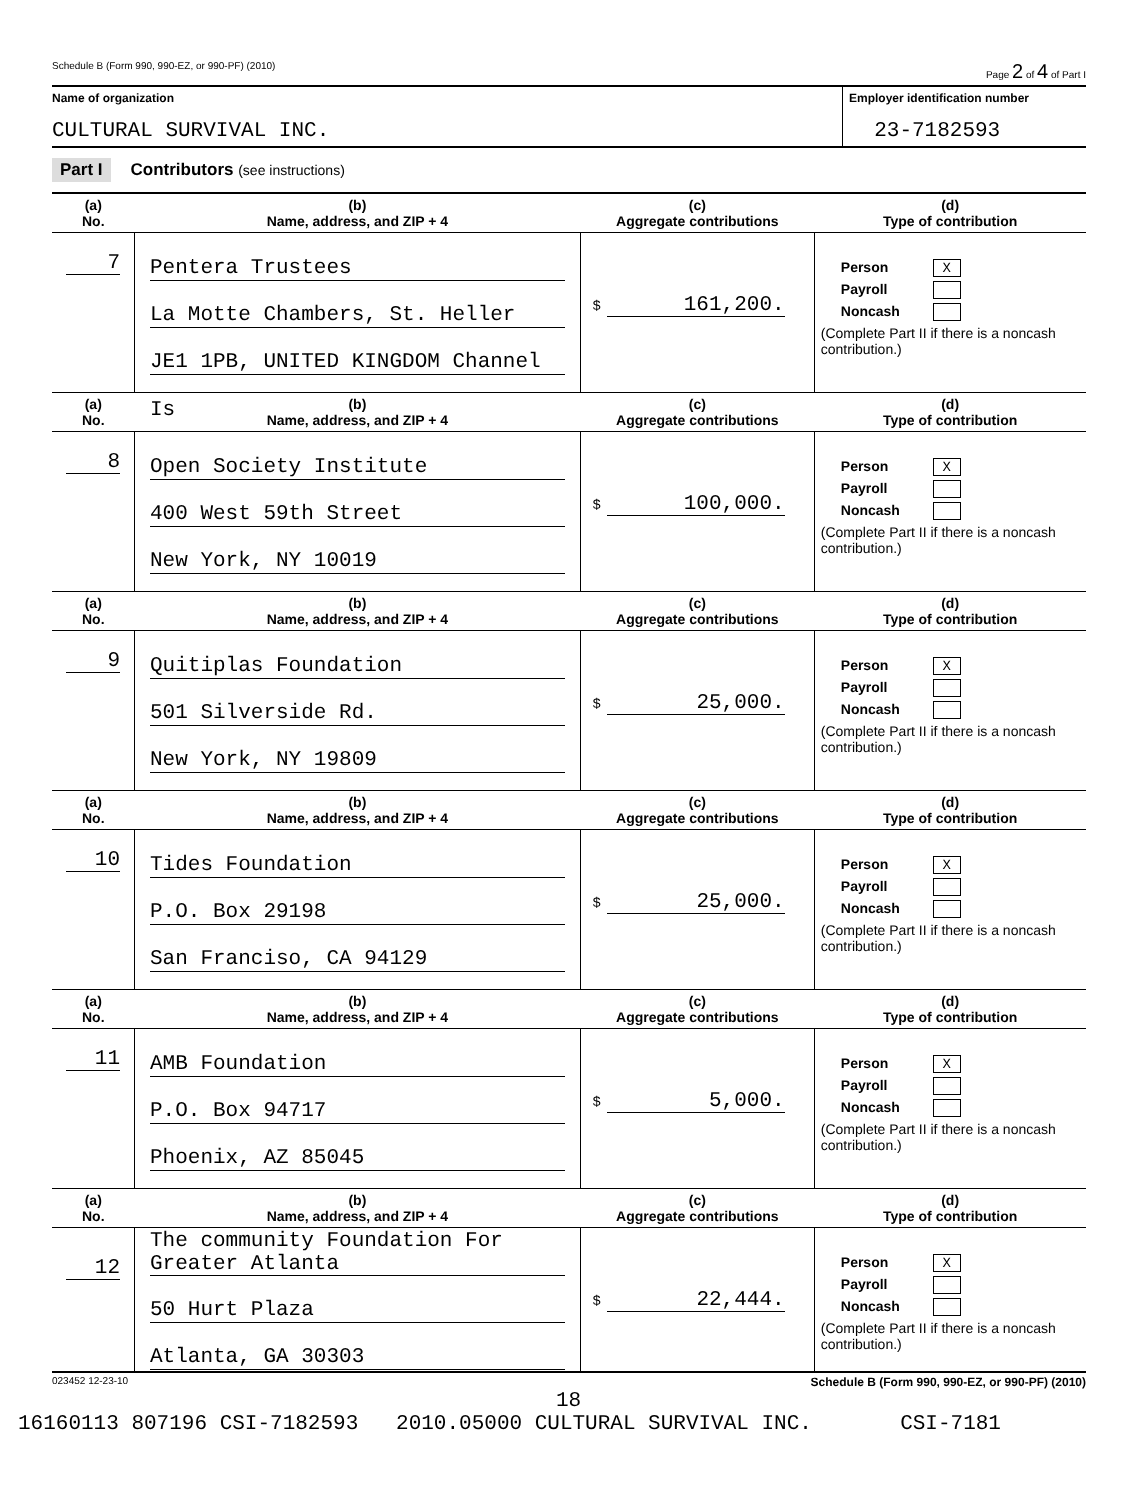Schedule B (Form 990, 990-EZ, or 990-PF) (2010) Page 2 of 4 of Part I
Name of organization
CULTURAL SURVIVAL INC.
Employer identification number
23-7182593
Part I Contributors (see instructions)
| (a) No. | (b) Name, address, and ZIP + 4 | (c) Aggregate contributions | (d) Type of contribution |
| --- | --- | --- | --- |
| 7 | Pentera Trustees La Motte Chambers, St. Heller JE1 1PB, UNITED KINGDOM Channel Is | $ 161,200. | Person X Payroll Noncash (Complete Part II if there is a noncash contribution.) |
| (a) No. | (b) Name, address, and ZIP + 4 | (c) Aggregate contributions | (d) Type of contribution |
| 8 | Open Society Institute 400 West 59th Street New York, NY 10019 | $ 100,000. | Person X Payroll Noncash (Complete Part II if there is a noncash contribution.) |
| (a) No. | (b) Name, address, and ZIP + 4 | (c) Aggregate contributions | (d) Type of contribution |
| 9 | Quitiplas Foundation 501 Silverside Rd. New York, NY 19809 | $ 25,000. | Person X Payroll Noncash (Complete Part II if there is a noncash contribution.) |
| (a) No. | (b) Name, address, and ZIP + 4 | (c) Aggregate contributions | (d) Type of contribution |
| 10 | Tides Foundation P.O. Box 29198 San Franciso, CA 94129 | $ 25,000. | Person X Payroll Noncash (Complete Part II if there is a noncash contribution.) |
| (a) No. | (b) Name, address, and ZIP + 4 | (c) Aggregate contributions | (d) Type of contribution |
| 11 | AMB Foundation P.O. Box 94717 Phoenix, AZ 85045 | $ 5,000. | Person X Payroll Noncash (Complete Part II if there is a noncash contribution.) |
| (a) No. | (b) Name, address, and ZIP + 4 | (c) Aggregate contributions | (d) Type of contribution |
| 12 | The community Foundation For Greater Atlanta 50 Hurt Plaza Atlanta, GA 30303 | $ 22,444. | Person X Payroll Noncash (Complete Part II if there is a noncash contribution.) |
023452 12-23-10 Schedule B (Form 990, 990-EZ, or 990-PF) (2010)
18
16160113 807196 CSI-7182593 2010.05000 CULTURAL SURVIVAL INC. CSI-7181